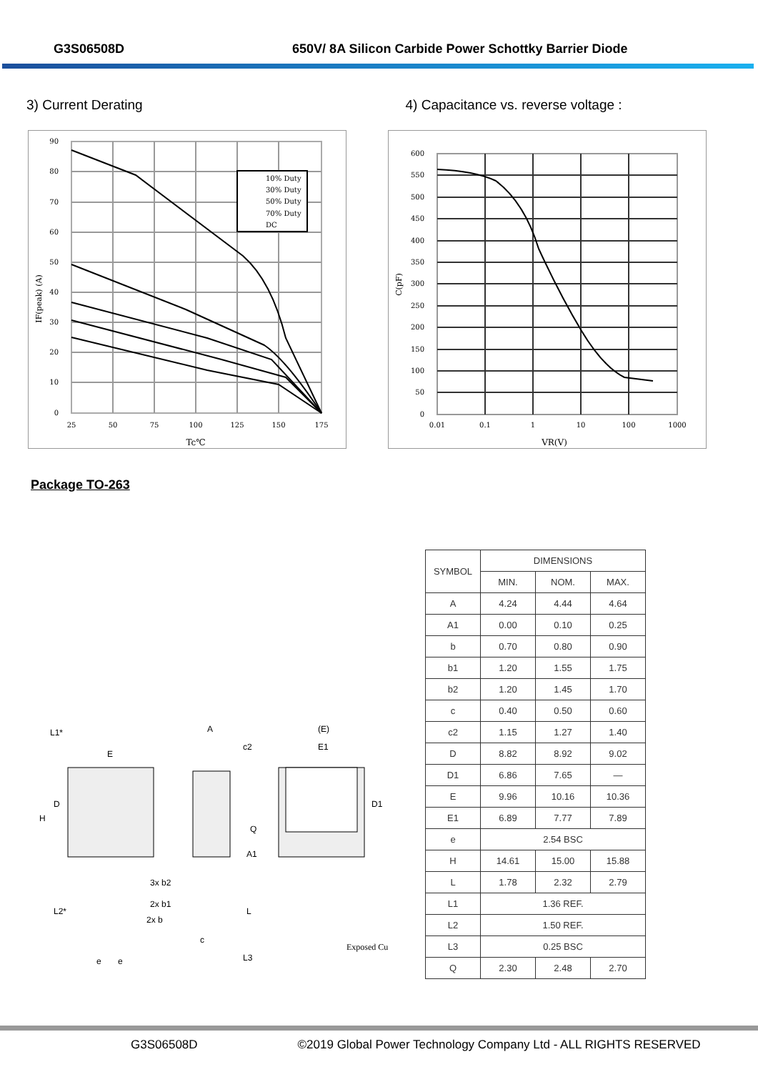G3S06508D 650V/ 8A Silicon Carbide Power Schottky Barrier Diode
3) Current Derating 4) Capacitance vs. reverse voltage :
10% Duty
30% Duty
50% Duty
70% Duty
DC
90
80
70
60
50
40
30
20
10
0
25
50
75
100
125
150
175
Tc℃
IF(peak) (A)
600
550
500
450
400
350
300
250
200
150
100
50
0
0.01
0.1
1
10
100
1000
VR(V)
C(pF)
Package TO-263
E
A
c2
(E)
E1
H
D
D1
Q
A1
3x b2
2x b1
2x b
e
e
c
L
L3
L1*
L2*
Exposed Cu
| SYMBOL | DIMENSIONS | | |
| --- | --- | --- | --- |
| | MIN. | NOM. | MAX. |
| A | 4.24 | 4.44 | 4.64 |
| A1 | 0.00 | 0.10 | 0.25 |
| b | 0.70 | 0.80 | 0.90 |
| b1 | 1.20 | 1.55 | 1.75 |
| b2 | 1.20 | 1.45 | 1.70 |
| c | 0.40 | 0.50 | 0.60 |
| c2 | 1.15 | 1.27 | 1.40 |
| D | 8.82 | 8.92 | 9.02 |
| D1 | 6.86 | 7.65 | — |
| E | 9.96 | 10.16 | 10.36 |
| E1 | 6.89 | 7.77 | 7.89 |
| e | 2.54 BSC | | |
| H | 14.61 | 15.00 | 15.88 |
| L | 1.78 | 2.32 | 2.79 |
| L1 | 1.36 REF. | | |
| L2 | 1.50 REF. | | |
| L3 | 0.25 BSC | | |
| Q | 2.30 | 2.48 | 2.70 |
G3S06508D ©2019 Global Power Technology Company Ltd - ALL RIGHTS RESERVED